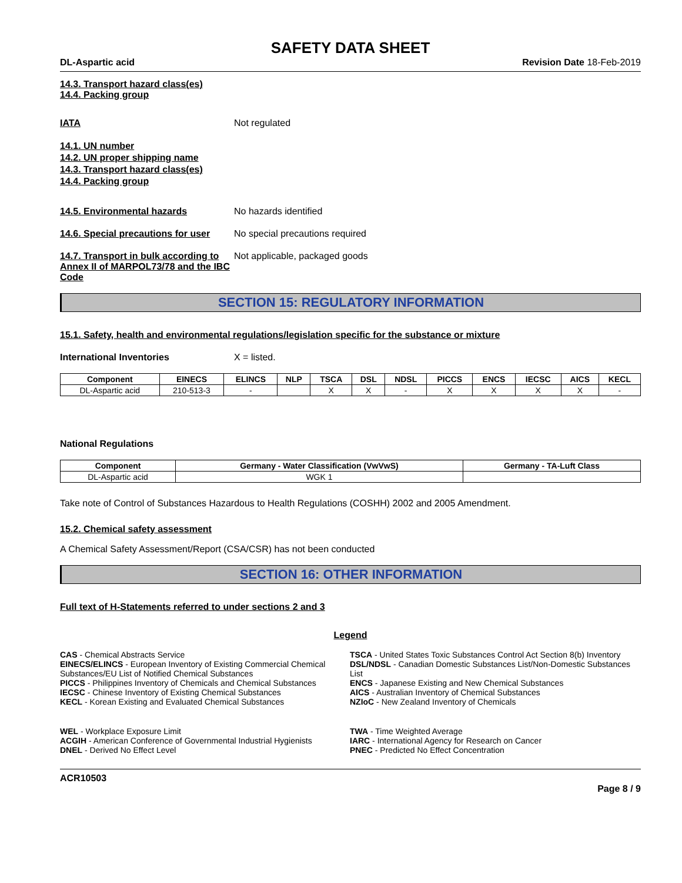SAFETY DATA SHEET
DL-Aspartic acid Revision Date 18-Feb-2019
14.3. Transport hazard class(es)
14.4. Packing group
IATA Not regulated
14.1. UN number
14.2. UN proper shipping name
14.3. Transport hazard class(es)
14.4. Packing group
14.5. Environmental hazards No hazards identified
14.6. Special precautions for user
No special precautions required
14.7. Transport in bulk according to Annex II of MARPOL73/78 and the IBC Code
Not applicable, packaged goods
SECTION 15: REGULATORY INFORMATION
15.1. Safety, health and environmental regulations/legislation specific for the substance or mixture
International Inventories X = listed.
| Component | EINECS | ELINCS | NLP | TSCA | DSL | NDSL | PICCS | ENCS | IECSC | AICS | KECL |
| --- | --- | --- | --- | --- | --- | --- | --- | --- | --- | --- | --- |
| DL-Aspartic acid | 210-513-3 | - | | X | X | - | X | X | X | X | - |
National Regulations
| Component | Germany - Water Classification (VwVwS) | Germany - TA-Luft Class |
| --- | --- | --- |
| DL-Aspartic acid | WGK 1 | |
Take note of Control of Substances Hazardous to Health Regulations (COSHH) 2002 and 2005 Amendment.
15.2. Chemical safety assessment
A Chemical Safety Assessment/Report (CSA/CSR) has not been conducted
SECTION 16: OTHER INFORMATION
Full text of H-Statements referred to under sections 2 and 3
Legend
CAS - Chemical Abstracts Service
TSCA - United States Toxic Substances Control Act Section 8(b) Inventory
EINECS/ELINCS - European Inventory of Existing Commercial Chemical Substances/EU List of Notified Chemical Substances
DSL/NDSL - Canadian Domestic Substances List/Non-Domestic Substances List
PICCS - Philippines Inventory of Chemicals and Chemical Substances
ENCS - Japanese Existing and New Chemical Substances
IECSC - Chinese Inventory of Existing Chemical Substances
AICS - Australian Inventory of Chemical Substances
KECL - Korean Existing and Evaluated Chemical Substances
NZIoC - New Zealand Inventory of Chemicals
WEL - Workplace Exposure Limit
TWA - Time Weighted Average
ACGIH - American Conference of Governmental Industrial Hygienists
IARC - International Agency for Research on Cancer
DNEL - Derived No Effect Level
PNEC - Predicted No Effect Concentration
ACR10503
Page 8 / 9